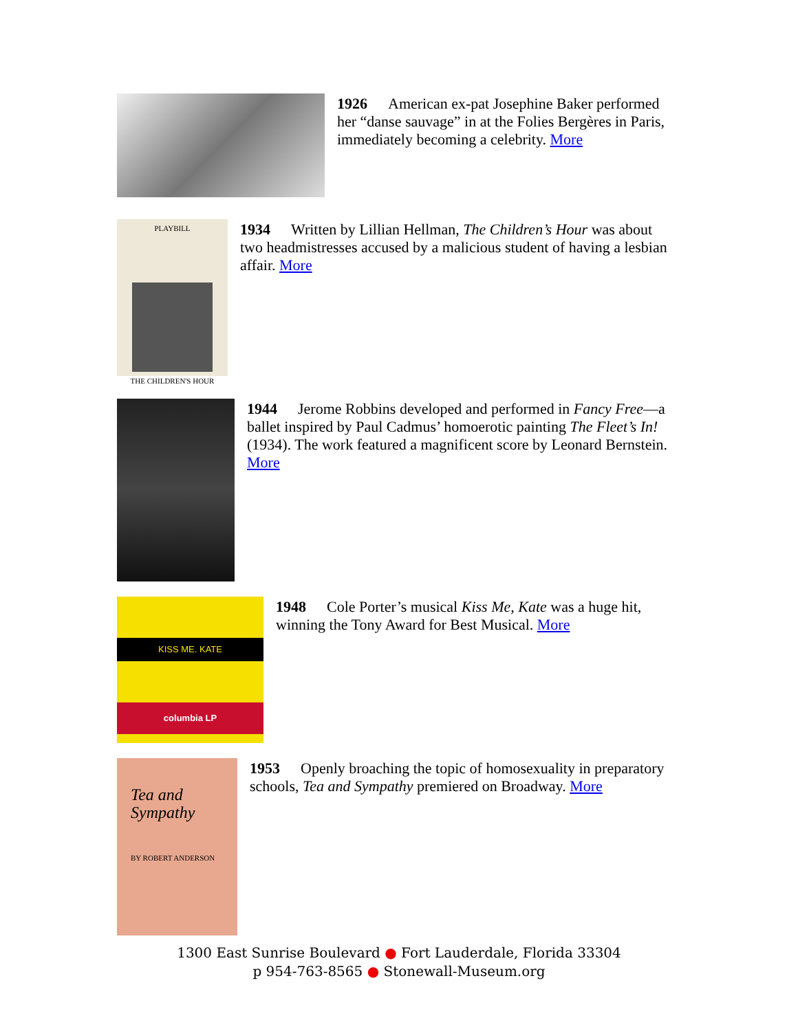1926 American ex-pat Josephine Baker performed her “danse sauvage” in at the Folies Bergères in Paris, immediately becoming a celebrity. More
PLAYBILL
THE CHILDREN'S HOUR
1934 Written by Lillian Hellman, The Children’s Hour was about two headmistresses accused by a malicious student of having a lesbian affair. More
1944 Jerome Robbins developed and performed in Fancy Free—a ballet inspired by Paul Cadmus’ homoerotic painting The Fleet’s In! (1934). The work featured a magnificent score by Leonard Bernstein. More
KISS ME. KATE
columbia LP
1948 Cole Porter’s musical Kiss Me, Kate was a huge hit, winning the Tony Award for Best Musical. More
Tea and Sympathy
BY ROBERT ANDERSON
1953 Openly broaching the topic of homosexuality in preparatory schools, Tea and Sympathy premiered on Broadway. More
1300 East Sunrise Boulevard ● Fort Lauderdale, Florida 33304
p 954-763-8565 ● Stonewall-Museum.org